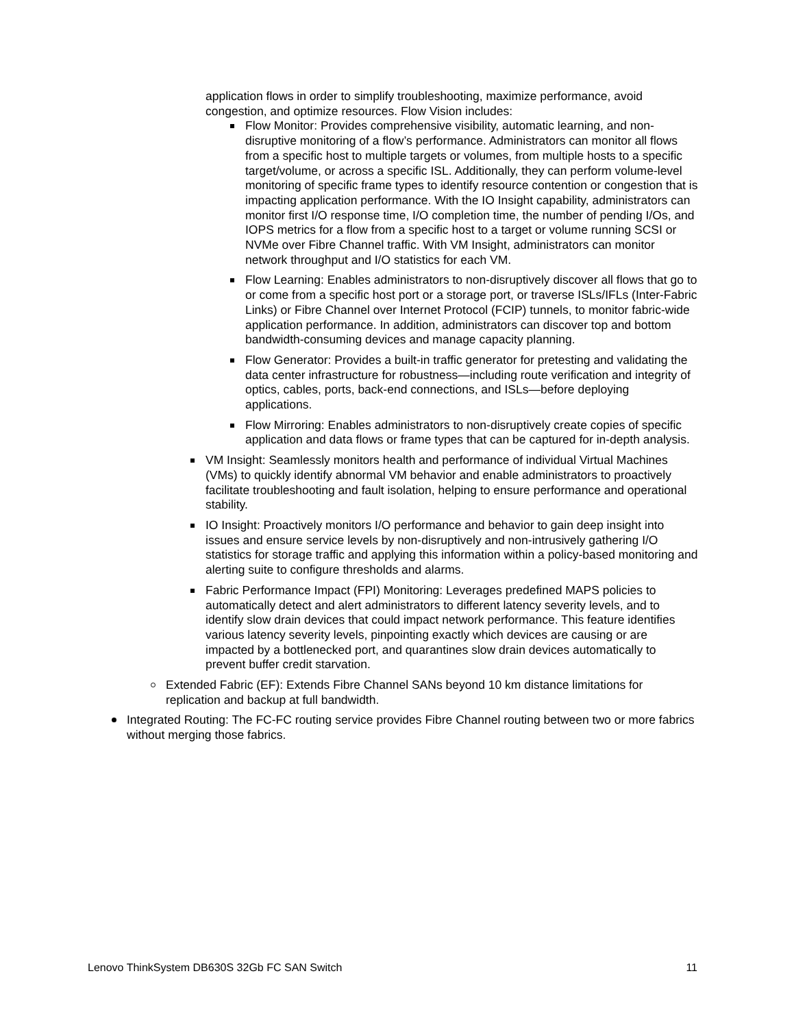application flows in order to simplify troubleshooting, maximize performance, avoid congestion, and optimize resources. Flow Vision includes:
Flow Monitor: Provides comprehensive visibility, automatic learning, and non-disruptive monitoring of a flow’s performance. Administrators can monitor all flows from a specific host to multiple targets or volumes, from multiple hosts to a specific target/volume, or across a specific ISL. Additionally, they can perform volume-level monitoring of specific frame types to identify resource contention or congestion that is impacting application performance. With the IO Insight capability, administrators can monitor first I/O response time, I/O completion time, the number of pending I/Os, and IOPS metrics for a flow from a specific host to a target or volume running SCSI or NVMe over Fibre Channel traffic. With VM Insight, administrators can monitor network throughput and I/O statistics for each VM.
Flow Learning: Enables administrators to non-disruptively discover all flows that go to or come from a specific host port or a storage port, or traverse ISLs/IFLs (Inter-Fabric Links) or Fibre Channel over Internet Protocol (FCIP) tunnels, to monitor fabric-wide application performance. In addition, administrators can discover top and bottom bandwidth-consuming devices and manage capacity planning.
Flow Generator: Provides a built-in traffic generator for pretesting and validating the data center infrastructure for robustness—including route verification and integrity of optics, cables, ports, back-end connections, and ISLs—before deploying applications.
Flow Mirroring: Enables administrators to non-disruptively create copies of specific application and data flows or frame types that can be captured for in-depth analysis.
VM Insight: Seamlessly monitors health and performance of individual Virtual Machines (VMs) to quickly identify abnormal VM behavior and enable administrators to proactively facilitate troubleshooting and fault isolation, helping to ensure performance and operational stability.
IO Insight: Proactively monitors I/O performance and behavior to gain deep insight into issues and ensure service levels by non-disruptively and non-intrusively gathering I/O statistics for storage traffic and applying this information within a policy-based monitoring and alerting suite to configure thresholds and alarms.
Fabric Performance Impact (FPI) Monitoring: Leverages predefined MAPS policies to automatically detect and alert administrators to different latency severity levels, and to identify slow drain devices that could impact network performance. This feature identifies various latency severity levels, pinpointing exactly which devices are causing or are impacted by a bottlenecked port, and quarantines slow drain devices automatically to prevent buffer credit starvation.
Extended Fabric (EF): Extends Fibre Channel SANs beyond 10 km distance limitations for replication and backup at full bandwidth.
Integrated Routing: The FC-FC routing service provides Fibre Channel routing between two or more fabrics without merging those fabrics.
Lenovo ThinkSystem DB630S 32Gb FC SAN Switch 11